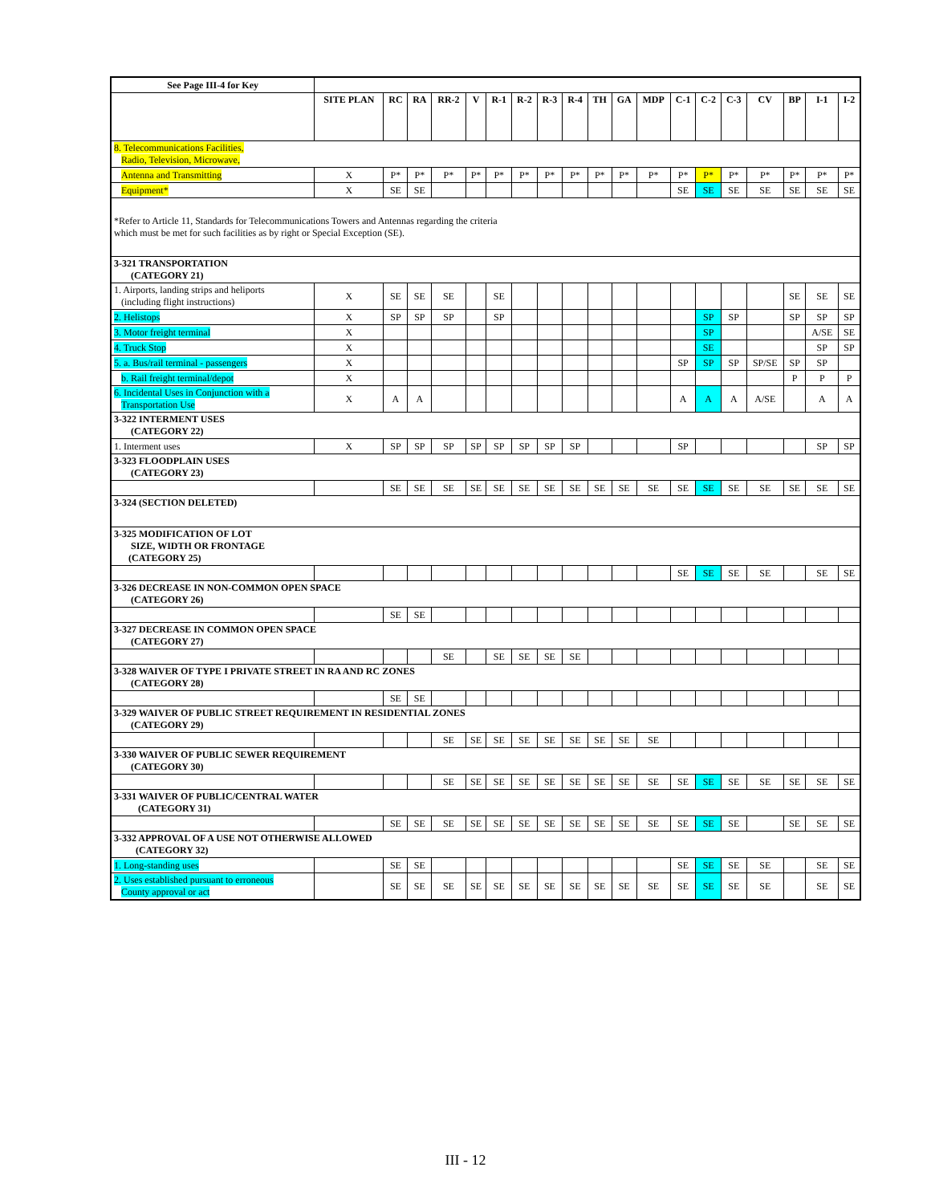| See Page III-4 for Key | | | | | | | | | | | | | | | | | | | |
| | SITE PLAN | RC | RA | RR-2 | V | R-1 | R-2 | R-3 | R-4 | TH | GA | MDP | C-1 | C-2 | C-3 | CV | BP | I-1 | I-2 |
| 8. Telecommunications Facilities, Radio, Television, Microwave, | | | | | | | | | | | | | | | | | | | |
| Antenna and Transmitting | X | P* | P* | P* | P* | P* | P* | P* | P* | P* | P* | P* | P* | P* | P* | P* | P* | P* | P* |
| Equipment* | X | SE | SE | | | | | | | | | | SE | SE | SE | SE | SE | SE | SE |
| *Refer to Article 11, Standards for Telecommunications Towers and Antennas regarding the criteria which must be met for such facilities as by right or Special Exception (SE). | | | | | | | | | | | | | | | | | | | |
| 3-321 TRANSPORTATION (CATEGORY 21) | | | | | | | | | | | | | | | | | | | |
| 1. Airports, landing strips and heliports (including flight instructions) | X | SE | SE | SE | | SE | | | | | | | | | | | SE | SE | SE |
| 2. Helistops | X | SP | SP | SP | | SP | | | | | | | | SP | SP | | SP | SP | SP |
| 3. Motor freight terminal | X | | | | | | | | | | | | | SP | | | | A/SE | SE |
| 4. Truck Stop | X | | | | | | | | | | | | | SE | | | | SP | SP |
| 5. a. Bus/rail terminal - passengers | X | | | | | | | | | | | | SP | SP | SP | SP/SE | SP | SP | |
| b. Rail freight terminal/depot | X | | | | | | | | | | | | | | | | P | P | P |
| 6. Incidental Uses in Conjunction with a Transportation Use | X | A | A | | | | | | | | | | A | A | A | A/SE | | A | A |
| 3-322 INTERMENT USES (CATEGORY 22) | | | | | | | | | | | | | | | | | | | |
| 1. Interment uses | X | SP | SP | SP | SP | SP | SP | SP | SP | | | | SP | | | | | SP | SP |
| 3-323 FLOODPLAIN USES (CATEGORY 23) | | | | | | | | | | | | | | | | | | | |
| | | SE | SE | SE | SE | SE | SE | SE | SE | SE | SE | SE | SE | SE | SE | SE | SE | SE | SE |
| 3-324 (SECTION DELETED) | | | | | | | | | | | | | | | | | | | |
| 3-325 MODIFICATION OF LOT SIZE, WIDTH OR FRONTAGE (CATEGORY 25) | | | | | | | | | | | | | | | | | | | |
| | | | | | | | | | | | | | SE | SE | SE | SE | | SE | SE |
| 3-326 DECREASE IN NON-COMMON OPEN SPACE (CATEGORY 26) | | | | | | | | | | | | | | | | | | | |
| | | SE | SE | | | | | | | | | | | | | | | | |
| 3-327 DECREASE IN COMMON OPEN SPACE (CATEGORY 27) | | | | | | | | | | | | | | | | | | | |
| | | | | SE | | SE | SE | SE | SE | | | | | | | | | | |
| 3-328 WAIVER OF TYPE I PRIVATE STREET IN RA AND RC ZONES (CATEGORY 28) | | | | | | | | | | | | | | | | | | | |
| | | SE | SE | | | | | | | | | | | | | | | | |
| 3-329 WAIVER OF PUBLIC STREET REQUIREMENT IN RESIDENTIAL ZONES (CATEGORY 29) | | | | | | | | | | | | | | | | | | | |
| | | | | SE | SE | SE | SE | SE | SE | SE | SE | SE | | | | | | | |
| 3-330 WAIVER OF PUBLIC SEWER REQUIREMENT (CATEGORY 30) | | | | | | | | | | | | | | | | | | | |
| | | | | SE | SE | SE | SE | SE | SE | SE | SE | SE | SE | SE | SE | SE | SE | SE | SE |
| 3-331 WAIVER OF PUBLIC/CENTRAL WATER (CATEGORY 31) | | | | | | | | | | | | | | | | | | | |
| | | SE | SE | SE | SE | SE | SE | SE | SE | SE | SE | SE | SE | SE | SE | | SE | SE | SE |
| 3-332 APPROVAL OF A USE NOT OTHERWISE ALLOWED (CATEGORY 32) | | | | | | | | | | | | | | | | | | | |
| 1. Long-standing uses | | SE | SE | | | | | | | | | | SE | SE | SE | SE | | SE | SE |
| 2. Uses established pursuant to erroneous County approval or act | | SE | SE | SE | SE | SE | SE | SE | SE | SE | SE | SE | SE | SE | SE | SE | | SE | SE |
III - 12